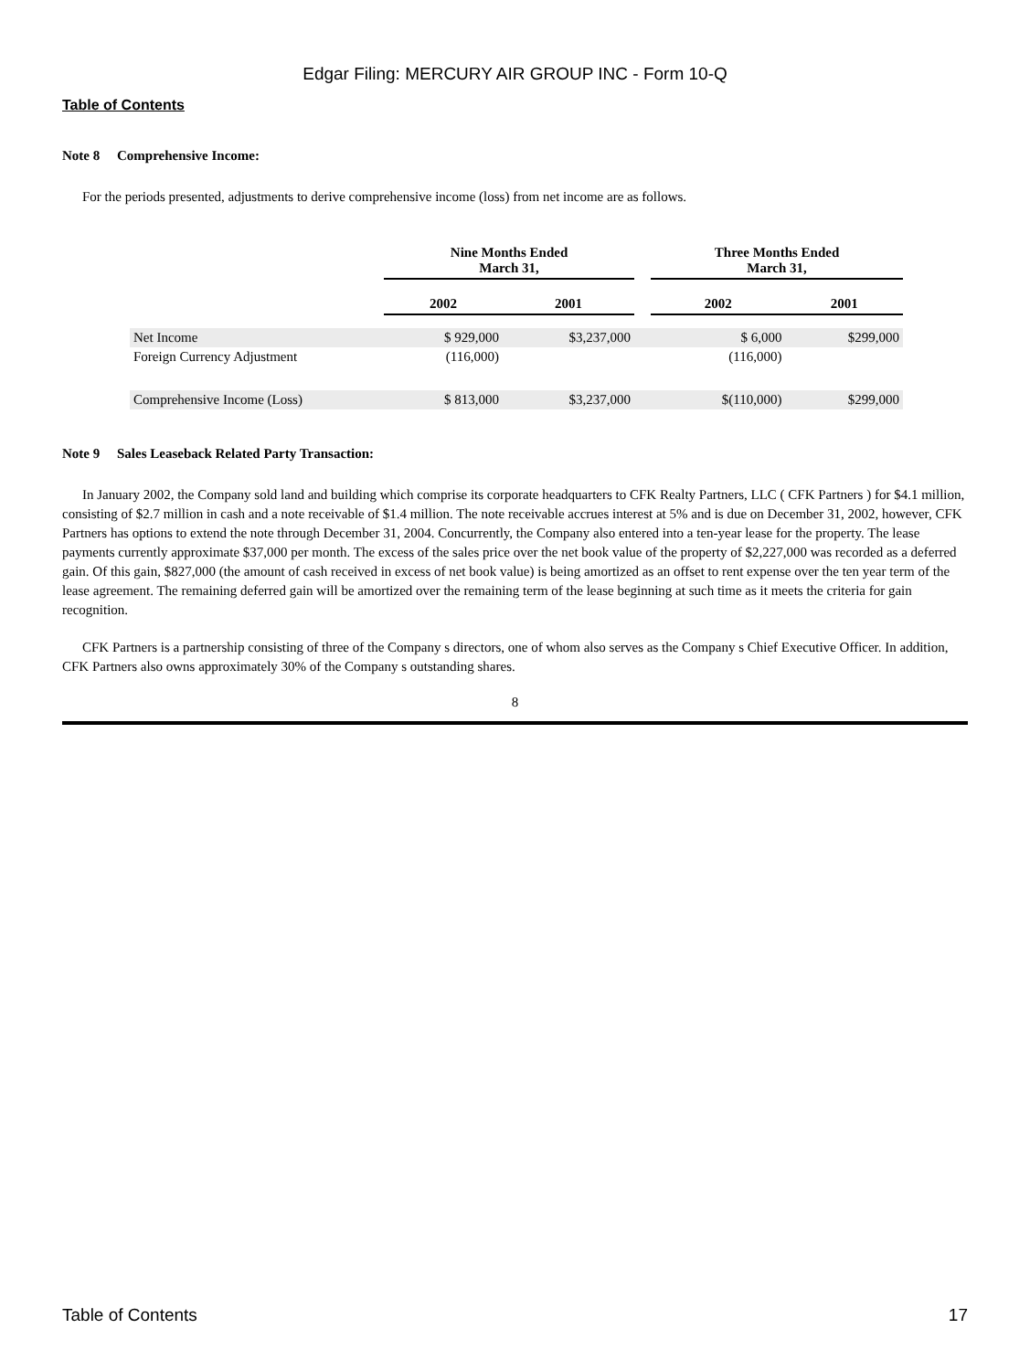Edgar Filing: MERCURY AIR GROUP INC - Form 10-Q
Table of Contents
Note 8 Comprehensive Income:
For the periods presented, adjustments to derive comprehensive income (loss) from net income are as follows.
| | Nine Months Ended March 31, | | | Three Months Ended March 31, | |
| | 2002 | 2001 | | 2002 | 2001 |
| Net Income | $ 929,000 | $3,237,000 | | $ 6,000 | $299,000 |
| Foreign Currency Adjustment | (116,000) | | | (116,000) | |
| Comprehensive Income (Loss) | $ 813,000 | $3,237,000 | | $(110,000) | $299,000 |
Note 9 Sales Leaseback Related Party Transaction:
In January 2002, the Company sold land and building which comprise its corporate headquarters to CFK Realty Partners, LLC ( CFK Partners ) for $4.1 million, consisting of $2.7 million in cash and a note receivable of $1.4 million. The note receivable accrues interest at 5% and is due on December 31, 2002, however, CFK Partners has options to extend the note through December 31, 2004. Concurrently, the Company also entered into a ten-year lease for the property. The lease payments currently approximate $37,000 per month. The excess of the sales price over the net book value of the property of $2,227,000 was recorded as a deferred gain. Of this gain, $827,000 (the amount of cash received in excess of net book value) is being amortized as an offset to rent expense over the ten year term of the lease agreement. The remaining deferred gain will be amortized over the remaining term of the lease beginning at such time as it meets the criteria for gain recognition.
CFK Partners is a partnership consisting of three of the Company s directors, one of whom also serves as the Company s Chief Executive Officer. In addition, CFK Partners also owns approximately 30% of the Company s outstanding shares.
8
Table of Contents 17